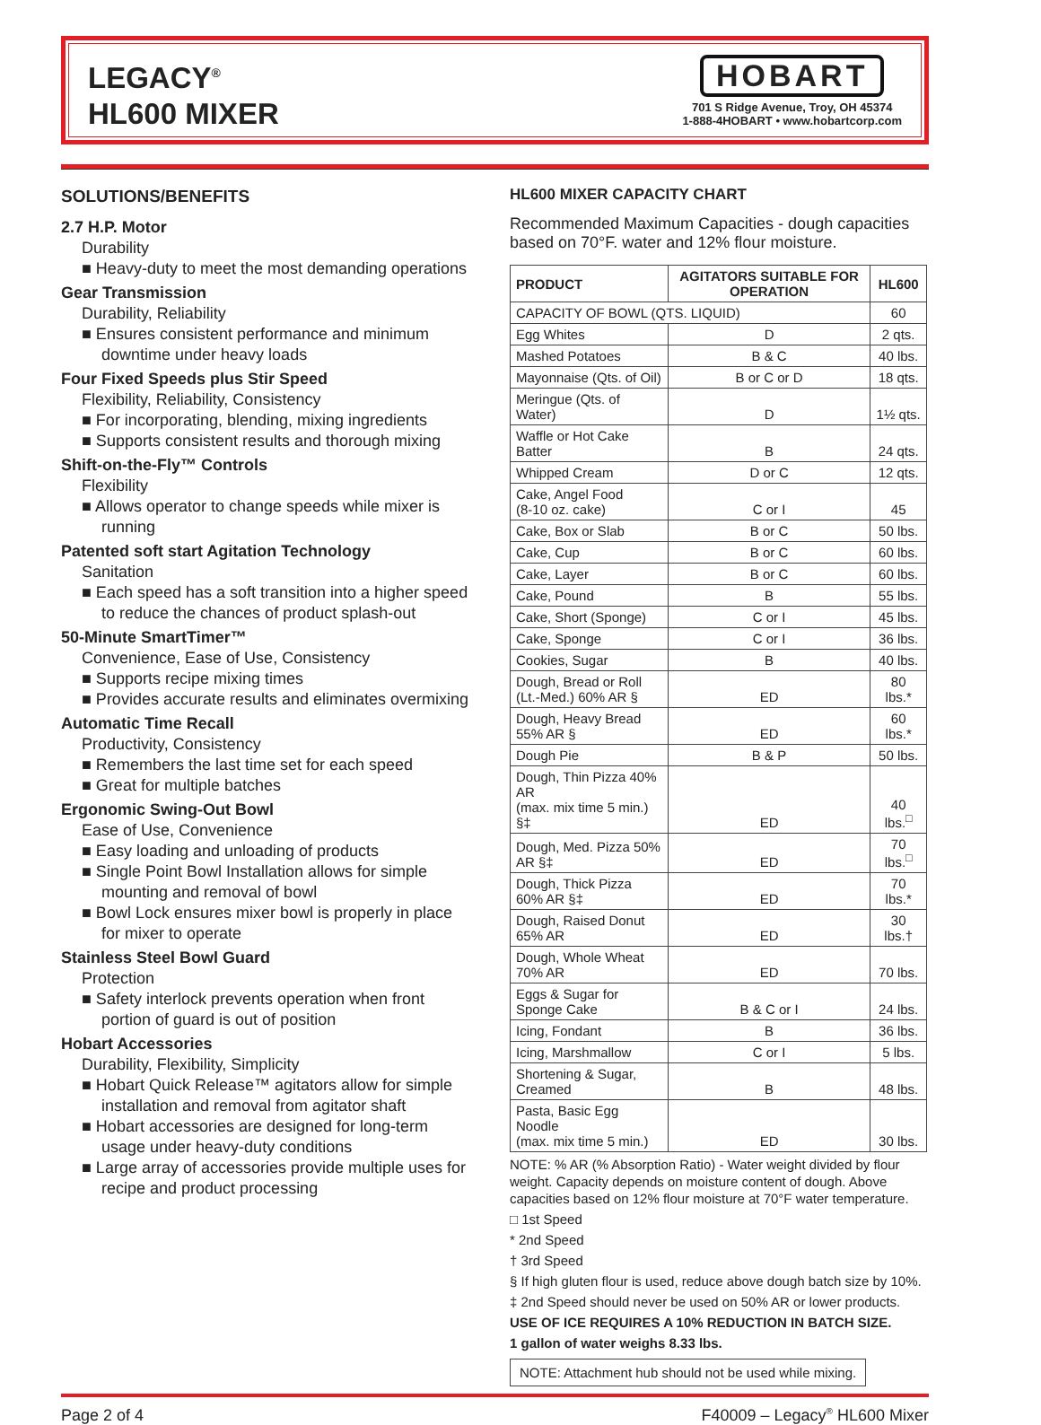LEGACY<sup>®</sup>
HL600 MIXER
HOBART
701 S Ridge Avenue, Troy, OH 45374
1-888-4HOBART • www.hobartcorp.com
SOLUTIONS/BENEFITS
2.7 H.P. Motor
Durability
■ Heavy-duty to meet the most demanding operations
Gear Transmission
Durability, Reliability
■ Ensures consistent performance and minimum downtime under heavy loads
Four Fixed Speeds plus Stir Speed
Flexibility, Reliability, Consistency
■ For incorporating, blending, mixing ingredients
■ Supports consistent results and thorough mixing
Shift-on-the-Fly™ Controls
Flexibility
■ Allows operator to change speeds while mixer is running
Patented soft start Agitation Technology
Sanitation
■ Each speed has a soft transition into a higher speed to reduce the chances of product splash-out
50-Minute SmartTimer™
Convenience, Ease of Use, Consistency
■ Supports recipe mixing times
■ Provides accurate results and eliminates overmixing
Automatic Time Recall
Productivity, Consistency
■ Remembers the last time set for each speed
■ Great for multiple batches
Ergonomic Swing-Out Bowl
Ease of Use, Convenience
■ Easy loading and unloading of products
■ Single Point Bowl Installation allows for simple mounting and removal of bowl
■ Bowl Lock ensures mixer bowl is properly in place for mixer to operate
Stainless Steel Bowl Guard
Protection
■ Safety interlock prevents operation when front portion of guard is out of position
Hobart Accessories
Durability, Flexibility, Simplicity
■ Hobart Quick Release™ agitators allow for simple installation and removal from agitator shaft
■ Hobart accessories are designed for long-term usage under heavy-duty conditions
■ Large array of accessories provide multiple uses for recipe and product processing
HL600 MIXER CAPACITY CHART
Recommended Maximum Capacities - dough capacities based on 70°F. water and 12% flour moisture.
| PRODUCT | AGITATORS SUITABLE FOR OPERATION | HL600 |
| --- | --- | --- |
| CAPACITY OF BOWL (QTS. LIQUID) | | 60 |
| Egg Whites | D | 2 qts. |
| Mashed Potatoes | B & C | 40 lbs. |
| Mayonnaise (Qts. of Oil) | B or C or D | 18 qts. |
| Meringue (Qts. of Water) | D | 1½ qts. |
| Waffle or Hot Cake Batter | B | 24 qts. |
| Whipped Cream | D or C | 12 qts. |
| Cake, Angel Food (8-10 oz. cake) | C or I | 45 |
| Cake, Box or Slab | B or C | 50 lbs. |
| Cake, Cup | B or C | 60 lbs. |
| Cake, Layer | B or C | 60 lbs. |
| Cake, Pound | B | 55 lbs. |
| Cake, Short (Sponge) | C or I | 45 lbs. |
| Cake, Sponge | C or I | 36 lbs. |
| Cookies, Sugar | B | 40 lbs. |
| Dough, Bread or Roll (Lt.-Med.) 60% AR § | ED | 80 lbs.* |
| Dough, Heavy Bread 55% AR § | ED | 60 lbs.* |
| Dough Pie | B & P | 50 lbs. |
| Dough, Thin Pizza 40% AR (max. mix time 5 min.) §‡ | ED | 40 lbs.<sup>□</sup> |
| Dough, Med. Pizza 50% AR §‡ | ED | 70 lbs.<sup>□</sup> |
| Dough, Thick Pizza 60% AR §‡ | ED | 70 lbs.* |
| Dough, Raised Donut 65% AR | ED | 30 lbs.† |
| Dough, Whole Wheat 70% AR | ED | 70 lbs. |
| Eggs & Sugar for Sponge Cake | B & C or I | 24 lbs. |
| Icing, Fondant | B | 36 lbs. |
| Icing, Marshmallow | C or I | 5 lbs. |
| Shortening & Sugar, Creamed | B | 48 lbs. |
| Pasta, Basic Egg Noodle (max. mix time 5 min.) | ED | 30 lbs. |
NOTE: % AR (% Absorption Ratio) - Water weight divided by flour weight. Capacity depends on moisture content of dough. Above capacities based on 12% flour moisture at 70°F water temperature.
□ 1st Speed
* 2nd Speed
† 3rd Speed
§ If high gluten flour is used, reduce above dough batch size by 10%.
‡ 2nd Speed should never be used on 50% AR or lower products.
USE OF ICE REQUIRES A 10% REDUCTION IN BATCH SIZE.
1 gallon of water weighs 8.33 lbs.
NOTE: Attachment hub should not be used while mixing.
Page 2 of 4 F40009 – Legacy<sup>®</sup> HL600 Mixer